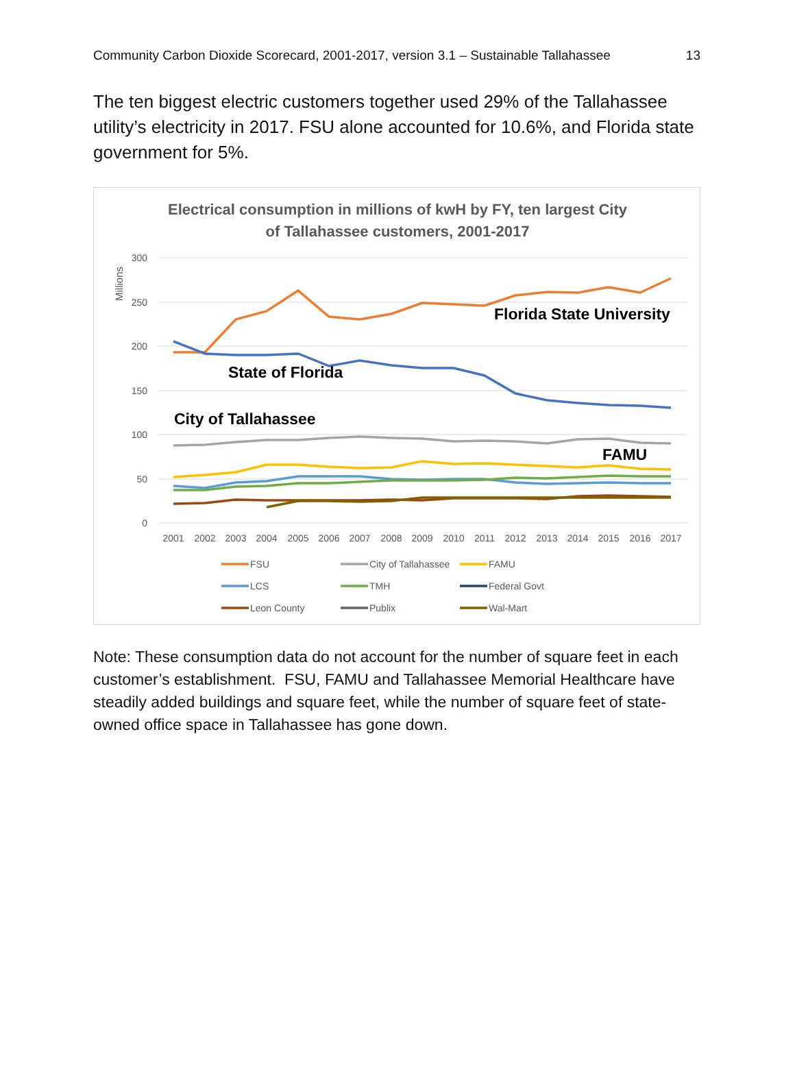Community Carbon Dioxide Scorecard, 2001-2017, version 3.1 – Sustainable Tallahassee 13
The ten biggest electric customers together used 29% of the Tallahassee utility’s electricity in 2017. FSU alone accounted for 10.6%, and Florida state government for 5%.
Electrical consumption in millions of kwH by FY, ten largest City
of Tallahassee customers, 2001-2017
Millions
300
250
200
150
100
50
0
2001
2002
2003
2004
2005
2006
2007
2008
2009
2010
2011
2012
2013
2014
2015
2016
2017
Florida State University
State of Florida
City of Tallahassee
FAMU
FSU
City of Tallahassee
FAMU
LCS
TMH
Federal Govt
Leon County
Publix
Wal-Mart
Note: These consumption data do not account for the number of square feet in each customer’s establishment. FSU, FAMU and Tallahassee Memorial Healthcare have steadily added buildings and square feet, while the number of square feet of state-owned office space in Tallahassee has gone down.